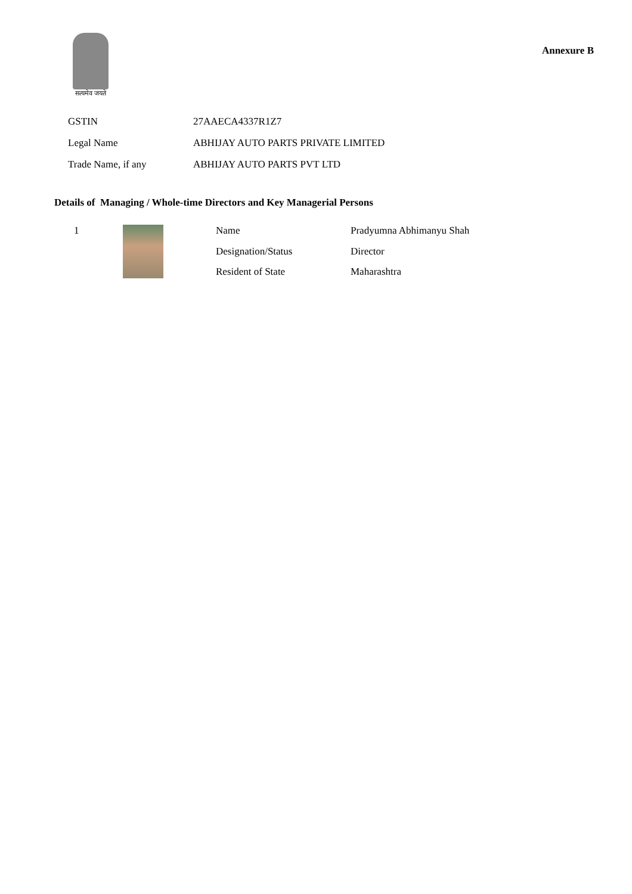सत्यमेव जयते
Annexure B
| GSTIN | 27AAECA4337R1Z7 |
| Legal Name | ABHIJAY AUTO PARTS PRIVATE LIMITED |
| Trade Name, if any | ABHIJAY AUTO PARTS PVT LTD |
Details of Managing / Whole-time Directors and Key Managerial Persons
| 1 | | Name | Pradyumna Abhimanyu Shah |
| | | Designation/Status | Director |
| | | Resident of State | Maharashtra |